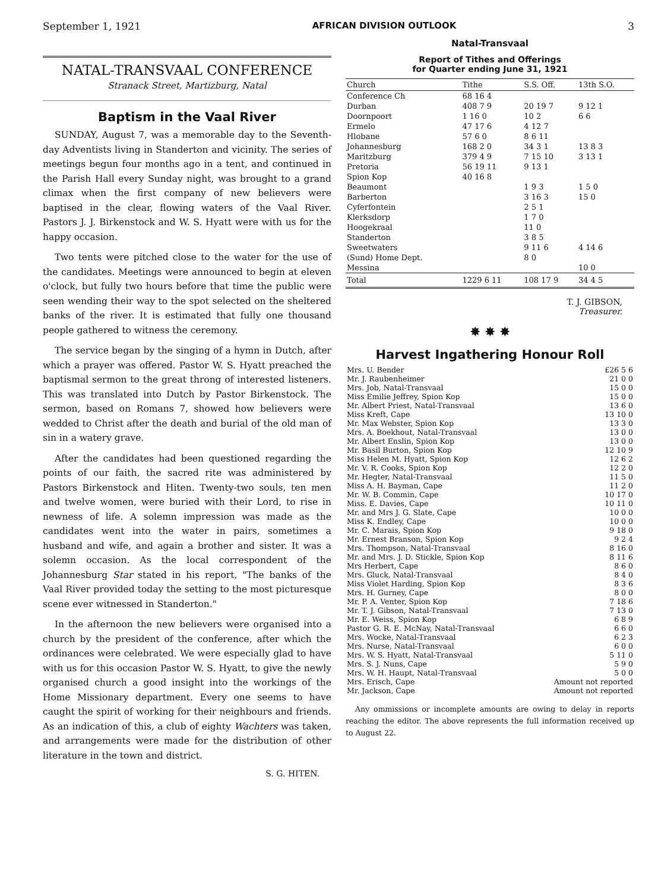September 1, 1921 AFRICAN DIVISION OUTLOOK 3
NATAL-TRANSVAAL CONFERENCE
Stranack Street, Martizburg, Natal
Baptism in the Vaal River
SUNDAY, August 7, was a memorable day to the Seventh-day Adventists living in Standerton and vicinity. The series of meetings begun four months ago in a tent, and continued in the Parish Hall every Sunday night, was brought to a grand climax when the first company of new believers were baptised in the clear, flowing waters of the Vaal River. Pastors J. J. Birkenstock and W. S. Hyatt were with us for the happy occasion.
Two tents were pitched close to the water for the use of the candidates. Meetings were announced to begin at eleven o'clock, but fully two hours before that time the public were seen wending their way to the spot selected on the sheltered banks of the river. It is estimated that fully one thousand people gathered to witness the ceremony.
The service began by the singing of a hymn in Dutch, after which a prayer was offered. Pastor W. S. Hyatt preached the baptismal sermon to the great throng of interested listeners. This was translated into Dutch by Pastor Birkenstock. The sermon, based on Romans 7, showed how believers were wedded to Christ after the death and burial of the old man of sin in a watery grave.
After the candidates had been questioned regarding the points of our faith, the sacred rite was administered by Pastors Birkenstock and Hiten. Twenty-two souls, ten men and twelve women, were buried with their Lord, to rise in newness of life. A solemn impression was made as the candidates went into the water in pairs, sometimes a husband and wife, and again a brother and sister. It was a solemn occasion. As the local correspondent of the Johannesburg Star stated in his report, "The banks of the Vaal River provided today the setting to the most picturesque scene ever witnessed in Standerton."
In the afternoon the new believers were organised into a church by the president of the conference, after which the ordinances were celebrated. We were especially glad to have with us for this occasion Pastor W. S. Hyatt, to give the newly organised church a good insight into the workings of the Home Missionary department. Every one seems to have caught the spirit of working for their neighbours and friends. As an indication of this, a club of eighty Wachters was taken, and arrangements were made for the distribution of other literature in the town and district.
S. G. HITEN.
Natal-Transvaal
Report of Tithes and Offerings
for Quarter ending June 31, 1921
| Church | Tithe | S.S. Off. | 13th S.O. |
| --- | --- | --- | --- |
| Conference Ch | 68 16 4 | | |
| Durban | 408 7 9 | 20 19 7 | 9 12 1 |
| Doornpoort | 1 16 0 | 10 2 | 6 6 |
| Ermelo | 47 17 6 | 4 12 7 | |
| Hlobane | 57 6 0 | 8 6 11 | |
| Johannesburg | 168 2 0 | 34 3 1 | 13 8 3 |
| Maritzburg | 379 4 9 | 7 15 10 | 3 13 1 |
| Pretoria | 56 19 11 | 9 13 1 | |
| Spion Kop | 40 16 8 | | |
| Beaumont | | 1 9 3 | 1 5 0 |
| Barberton | | 3 16 3 | 15 0 |
| Cyferfontein | | 2 5 1 | |
| Klerksdorp | | 1 7 0 | |
| Hoogekraal | | 11 0 | |
| Standerton | | 3 8 5 | |
| Sweetwaters | | 9 11 6 | 4 14 6 |
| (Sund) Home Dept. | | 8 0 | |
| Messina | | | 10 0 |
| Total | 1229 6 11 | 108 17 9 | 34 4 5 |
T. J. GIBSON,
Treasurer.
✸ ✸ ✸
Harvest Ingathering Honour Roll
| Mrs. U. Bender | £26 5 6 |
| Mr. J. Raubenheimer | 21 0 0 |
| Mrs. Job, Natal-Transvaal | 15 0 0 |
| Miss Emilie Jeffrey, Spion Kop | 15 0 0 |
| Mr. Albert Priest, Natal-Transvaal | 13 6 0 |
| Miss Kreft, Cape | 13 10 0 |
| Mr. Max Webster, Spion Kop | 13 3 0 |
| Mrs. A. Boekhout, Natal-Transvaal | 13 0 0 |
| Mr. Albert Enslin, Spion Kop | 13 0 0 |
| Mr. Basil Burton, Spion Kop | 12 10 9 |
| Miss Helen M. Hyatt, Spion Kop | 12 6 2 |
| Mr. V. R. Cooks, Spion Kop | 12 2 0 |
| Mr. Hegter, Natal-Transvaal | 11 5 0 |
| Miss A. H. Bayman, Cape | 11 2 0 |
| Mr. W. B. Commin, Cape | 10 17 0 |
| Miss. E. Davies, Cape | 10 11 0 |
| Mr. and Mrs J. G. Slate, Cape | 10 0 0 |
| Miss K. Endley, Cape | 10 0 0 |
| Mr. C. Marais, Spion Kop | 9 18 0 |
| Mr. Ernest Branson, Spion Kop | 9 2 4 |
| Mrs. Thompson, Natal-Transvaal | 8 16 0 |
| Mr. and Mrs. J. D. Stickle, Spion Kop | 8 11 6 |
| Mrs Herbert, Cape | 8 6 0 |
| Mrs. Gluck, Natal-Transvaal | 8 4 0 |
| Miss Violet Harding, Spion Kop | 8 3 6 |
| Mrs. H. Gurney, Cape | 8 0 0 |
| Mr. P. A. Venter, Spion Kop | 7 18 6 |
| Mr. T. J. Gibson, Natal-Transvaal | 7 13 0 |
| Mr. E. Weiss, Spion Kop | 6 8 9 |
| Pastor G. R. E. McNay, Natal-Transvaal | 6 6 0 |
| Mrs. Wocke, Natal-Transvaal | 6 2 3 |
| Mrs. Nurse, Natal-Transvaal | 6 0 0 |
| Mrs. W. S. Hyatt, Natal-Transvaal | 5 11 0 |
| Mrs. S. J. Nuns, Cape | 5 9 0 |
| Mrs. W. H. Haupt, Natal-Transvaal | 5 0 0 |
| Mrs. Erisch, Cape | Amount not reported |
| Mr. Jackson, Cape | Amount not reported |
Any ommissions or incomplete amounts are owing to delay in reports reaching the editor. The above represents the full information received up to August 22.